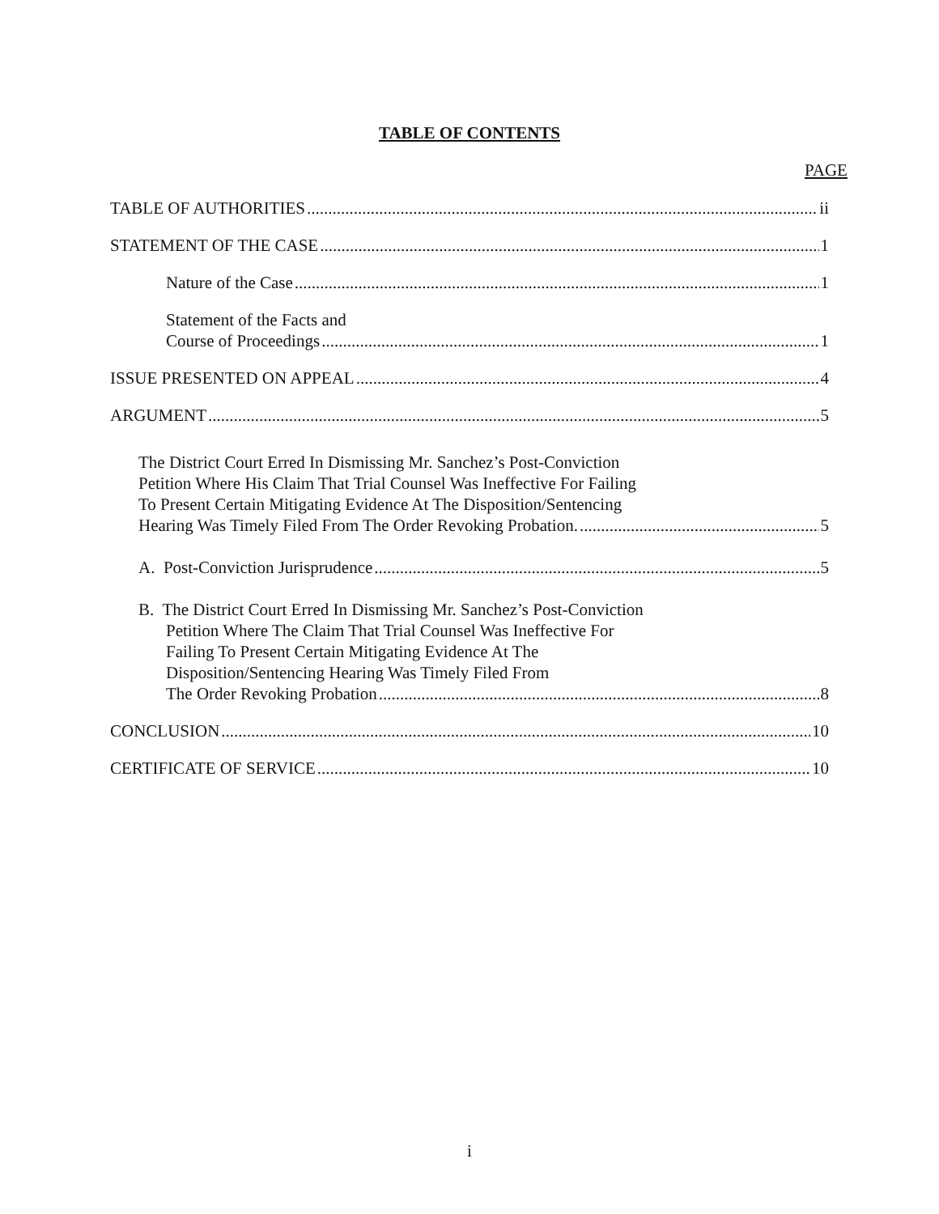TABLE OF CONTENTS
PAGE
TABLE OF AUTHORITIES ii
STATEMENT OF THE CASE 1
Nature of the Case 1
Statement of the Facts and
Course of Proceedings 1
ISSUE PRESENTED ON APPEAL 4
ARGUMENT 5
The District Court Erred In Dismissing Mr. Sanchez’s Post-Conviction
Petition Where His Claim That Trial Counsel Was Ineffective For Failing
To Present Certain Mitigating Evidence At The Disposition/Sentencing
Hearing Was Timely Filed From The Order Revoking Probation. 5
A. Post-Conviction Jurisprudence 5
B. The District Court Erred In Dismissing Mr. Sanchez’s Post-Conviction
Petition Where The Claim That Trial Counsel Was Ineffective For
Failing To Present Certain Mitigating Evidence At The
Disposition/Sentencing Hearing Was Timely Filed From
The Order Revoking Probation 8
CONCLUSION 10
CERTIFICATE OF SERVICE 10
i